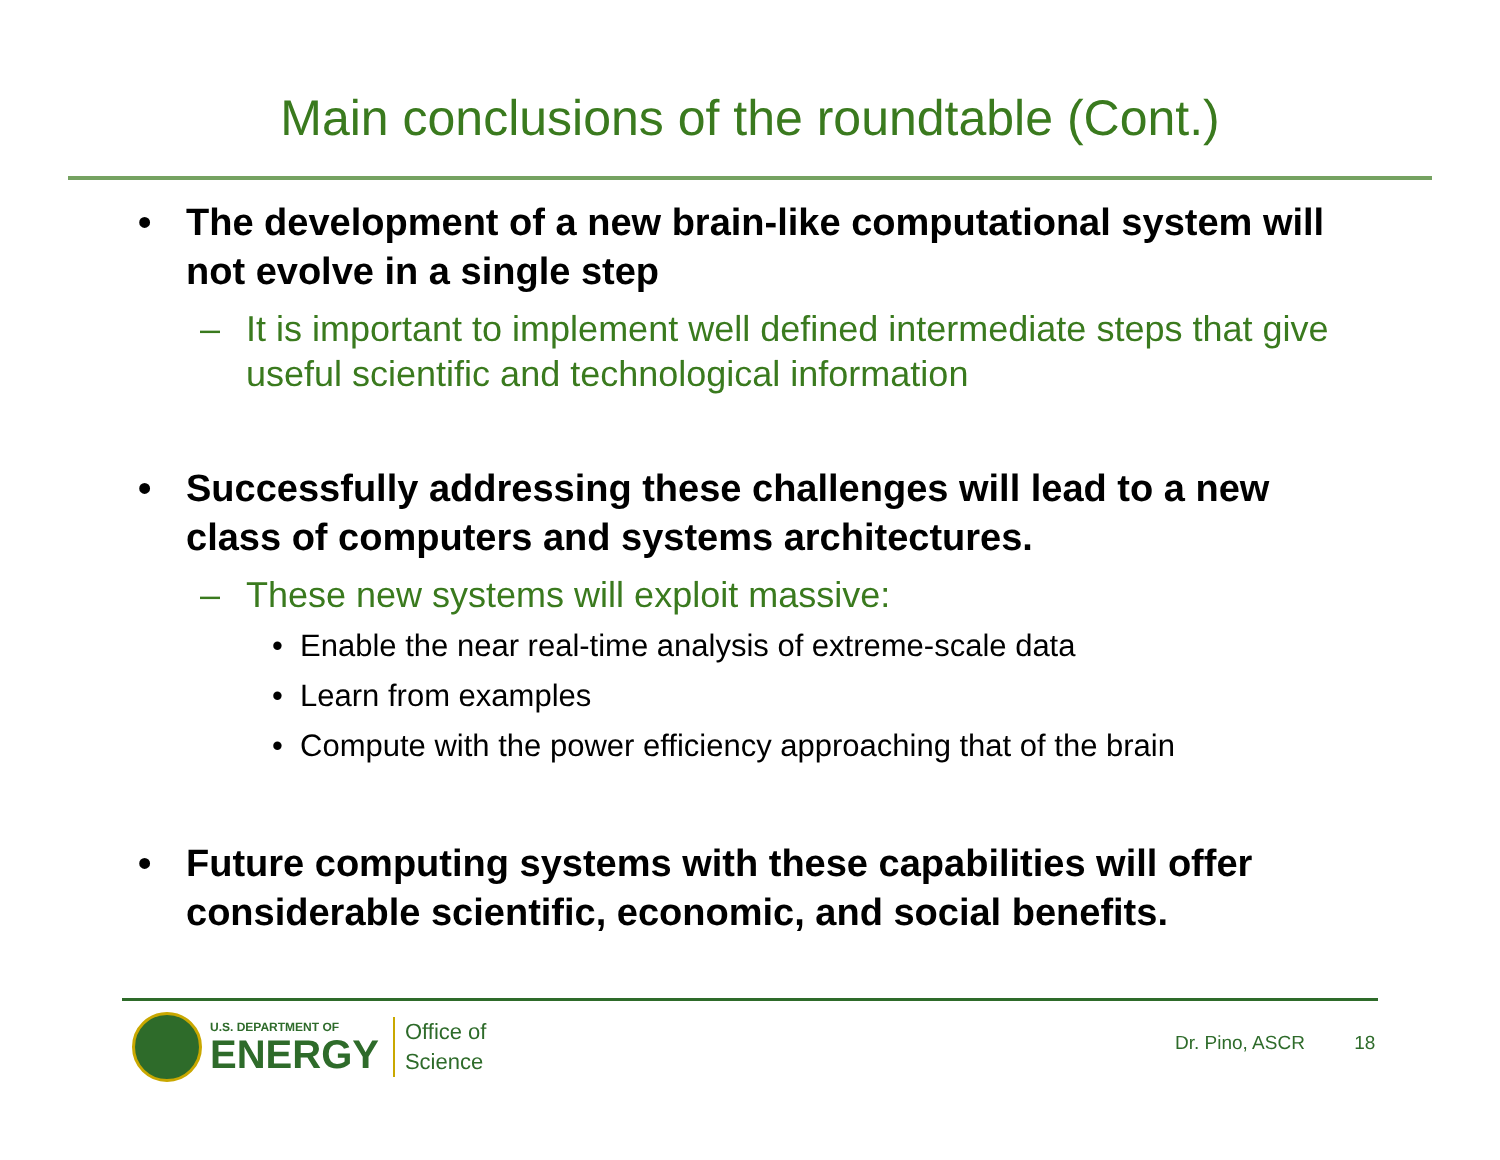Main conclusions of the roundtable (Cont.)
• The development of a new brain-like computational system will not evolve in a single step
– It is important to implement well defined intermediate steps that give useful scientific and technological information
• Successfully addressing these challenges will lead to a new class of computers and systems architectures.
– These new systems will exploit massive:
• Enable the near real-time analysis of extreme-scale data
• Learn from examples
• Compute with the power efficiency approaching that of the brain
• Future computing systems with these capabilities will offer considerable scientific, economic, and social benefits.
U.S. DEPARTMENT OF
ENERGY
Office of
Science
Dr. Pino, ASCR 18